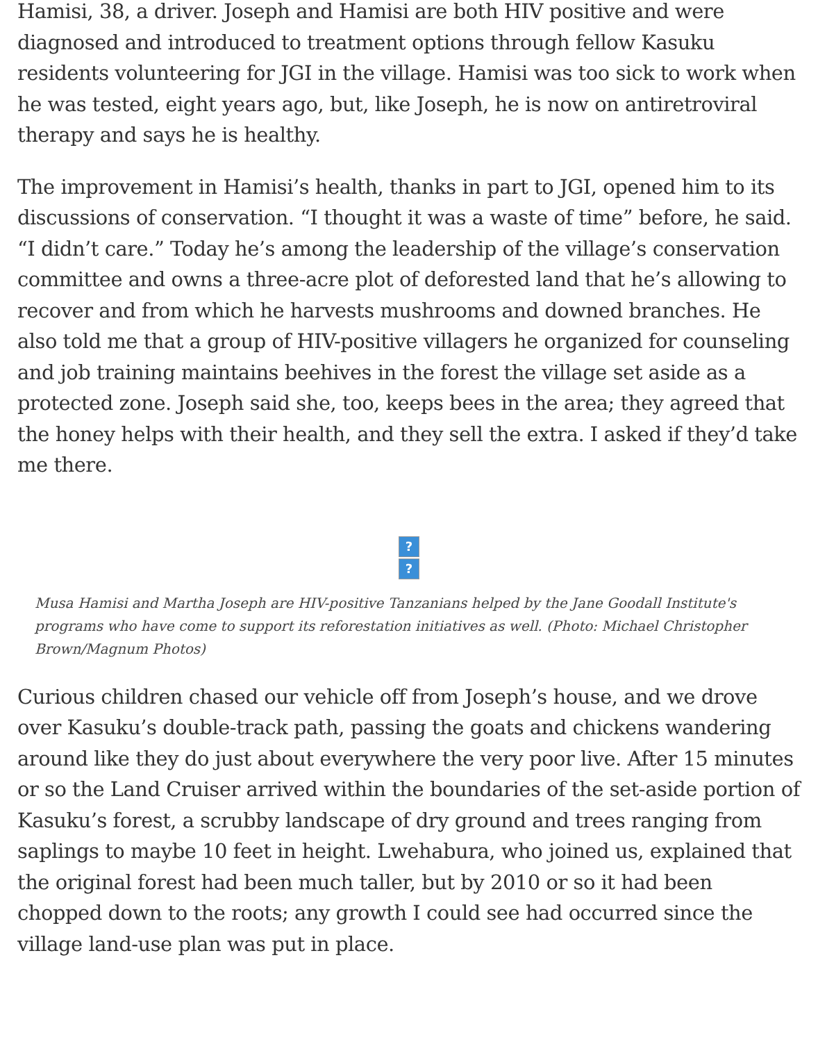Hamisi, 38, a driver. Joseph and Hamisi are both HIV positive and were diagnosed and introduced to treatment options through fellow Kasuku residents volunteering for JGI in the village. Hamisi was too sick to work when he was tested, eight years ago, but, like Joseph, he is now on antiretroviral therapy and says he is healthy.
The improvement in Hamisi’s health, thanks in part to JGI, opened him to its discussions of conservation. “I thought it was a waste of time” before, he said. “I didn’t care.” Today he’s among the leadership of the village’s conservation committee and owns a three-acre plot of deforested land that he’s allowing to recover and from which he harvests mushrooms and downed branches. He also told me that a group of HIV-positive villagers he organized for counseling and job training maintains beehives in the forest the village set aside as a protected zone. Joseph said she, too, keeps bees in the area; they agreed that the honey helps with their health, and they sell the extra. I asked if they’d take me there.
??
Musa Hamisi and Martha Joseph are HIV-positive Tanzanians helped by the Jane Goodall Institute's programs who have come to support its reforestation initiatives as well. (Photo: Michael Christopher Brown/Magnum Photos)
Curious children chased our vehicle off from Joseph’s house, and we drove over Kasuku’s double-track path, passing the goats and chickens wandering around like they do just about everywhere the very poor live. After 15 minutes or so the Land Cruiser arrived within the boundaries of the set-aside portion of Kasuku’s forest, a scrubby landscape of dry ground and trees ranging from saplings to maybe 10 feet in height. Lwehabura, who joined us, explained that the original forest had been much taller, but by 2010 or so it had been chopped down to the roots; any growth I could see had occurred since the village land-use plan was put in place.